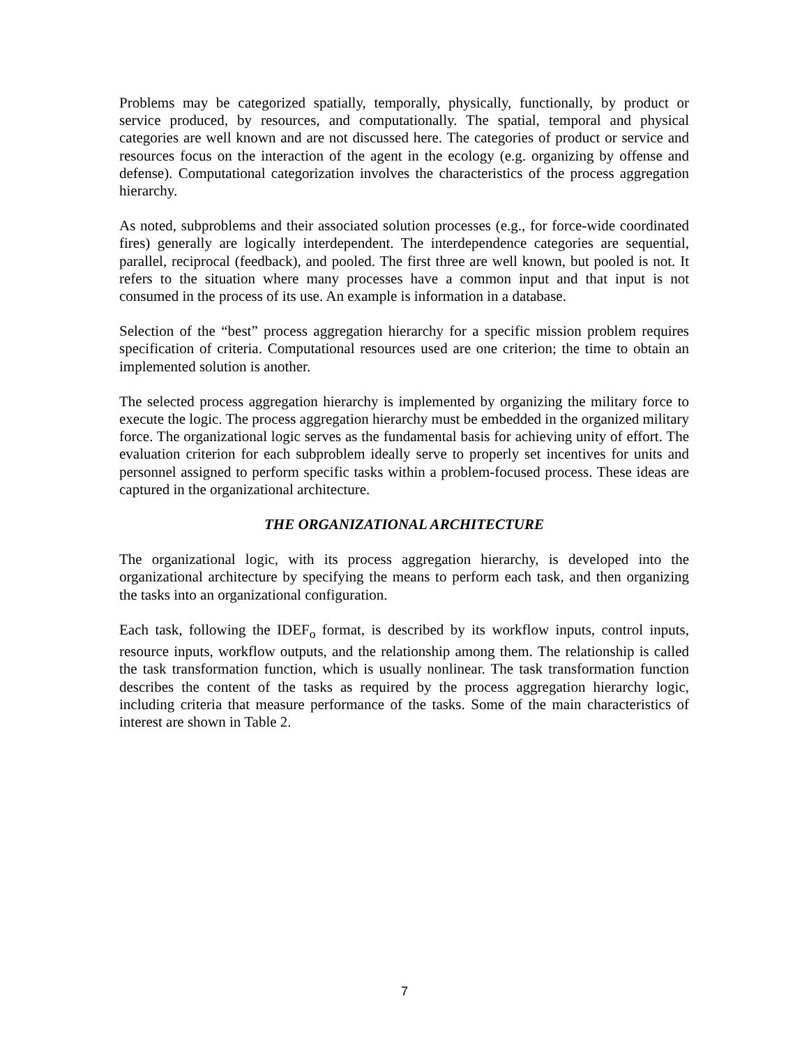Problems may be categorized spatially, temporally, physically, functionally, by product or service produced, by resources, and computationally. The spatial, temporal and physical categories are well known and are not discussed here. The categories of product or service and resources focus on the interaction of the agent in the ecology (e.g. organizing by offense and defense). Computational categorization involves the characteristics of the process aggregation hierarchy.
As noted, subproblems and their associated solution processes (e.g., for force-wide coordinated fires) generally are logically interdependent. The interdependence categories are sequential, parallel, reciprocal (feedback), and pooled. The first three are well known, but pooled is not. It refers to the situation where many processes have a common input and that input is not consumed in the process of its use. An example is information in a database.
Selection of the “best” process aggregation hierarchy for a specific mission problem requires specification of criteria. Computational resources used are one criterion; the time to obtain an implemented solution is another.
The selected process aggregation hierarchy is implemented by organizing the military force to execute the logic. The process aggregation hierarchy must be embedded in the organized military force. The organizational logic serves as the fundamental basis for achieving unity of effort. The evaluation criterion for each subproblem ideally serve to properly set incentives for units and personnel assigned to perform specific tasks within a problem-focused process. These ideas are captured in the organizational architecture.
THE ORGANIZATIONAL ARCHITECTURE
The organizational logic, with its process aggregation hierarchy, is developed into the organizational architecture by specifying the means to perform each task, and then organizing the tasks into an organizational configuration.
Each task, following the IDEF<sub>o</sub> format, is described by its workflow inputs, control inputs, resource inputs, workflow outputs, and the relationship among them. The relationship is called the task transformation function, which is usually nonlinear. The task transformation function describes the content of the tasks as required by the process aggregation hierarchy logic, including criteria that measure performance of the tasks. Some of the main characteristics of interest are shown in Table 2.
7